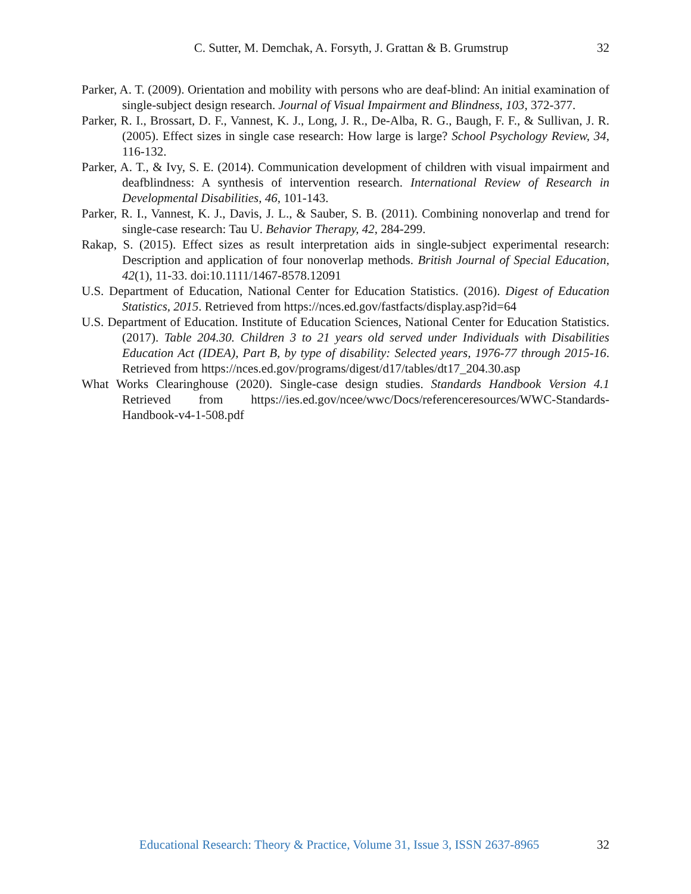C. Sutter, M. Demchak, A. Forsyth, J. Grattan & B. Grumstrup 32
Parker, A. T. (2009). Orientation and mobility with persons who are deaf-blind: An initial examination of single-subject design research. Journal of Visual Impairment and Blindness, 103, 372-377.
Parker, R. I., Brossart, D. F., Vannest, K. J., Long, J. R., De-Alba, R. G., Baugh, F. F., & Sullivan, J. R. (2005). Effect sizes in single case research: How large is large? School Psychology Review, 34, 116-132.
Parker, A. T., & Ivy, S. E. (2014). Communication development of children with visual impairment and deafblindness: A synthesis of intervention research. International Review of Research in Developmental Disabilities, 46, 101-143.
Parker, R. I., Vannest, K. J., Davis, J. L., & Sauber, S. B. (2011). Combining nonoverlap and trend for single-case research: Tau U. Behavior Therapy, 42, 284-299.
Rakap, S. (2015). Effect sizes as result interpretation aids in single-subject experimental research: Description and application of four nonoverlap methods. British Journal of Special Education, 42(1), 11-33. doi:10.1111/1467-8578.12091
U.S. Department of Education, National Center for Education Statistics. (2016). Digest of Education Statistics, 2015. Retrieved from https://nces.ed.gov/fastfacts/display.asp?id=64
U.S. Department of Education. Institute of Education Sciences, National Center for Education Statistics. (2017). Table 204.30. Children 3 to 21 years old served under Individuals with Disabilities Education Act (IDEA), Part B, by type of disability: Selected years, 1976-77 through 2015-16. Retrieved from https://nces.ed.gov/programs/digest/d17/tables/dt17_204.30.asp
What Works Clearinghouse (2020). Single-case design studies. Standards Handbook Version 4.1 Retrieved from https://ies.ed.gov/ncee/wwc/Docs/referenceresources/WWC-Standards-Handbook-v4-1-508.pdf
Educational Research: Theory & Practice, Volume 31, Issue 3, ISSN 2637-8965 32